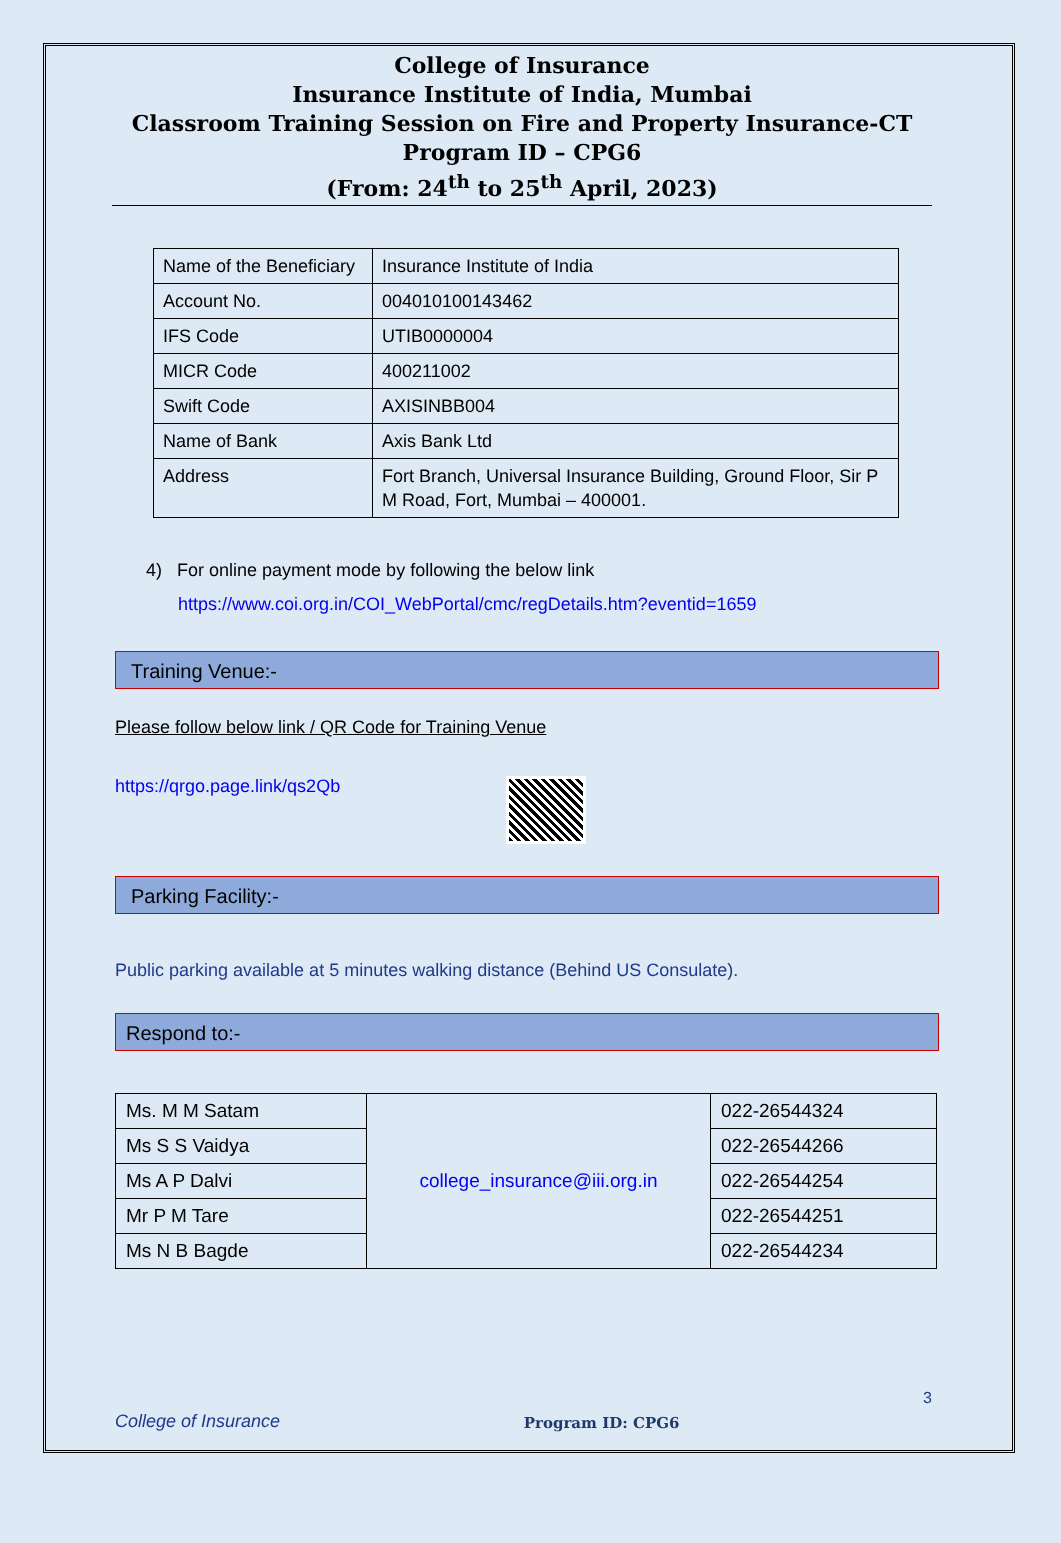College of Insurance
Insurance Institute of India, Mumbai
Classroom Training Session on Fire and Property Insurance-CT
Program ID – CPG6
(From: 24<sup>th</sup> to 25<sup>th</sup> April, 2023)
| Name of the Beneficiary | Insurance Institute of India |
| Account No. | 004010100143462 |
| IFS Code | UTIB0000004 |
| MICR Code | 400211002 |
| Swift Code | AXISINBB004 |
| Name of Bank | Axis Bank Ltd |
| Address | Fort Branch, Universal Insurance Building, Ground Floor, Sir P M Road, Fort, Mumbai – 400001. |
4) For online payment mode by following the below link
https://www.coi.org.in/COI_WebPortal/cmc/regDetails.htm?eventid=1659
Training Venue:-
Please follow below link / QR Code for Training Venue
https://qrgo.page.link/qs2Qb
Parking Facility:-
Public parking available at 5 minutes walking distance (Behind US Consulate).
Respond to:-
| Ms. M M Satam | college_insurance@iii.org.in | 022-26544324 |
| Ms S S Vaidya | | 022-26544266 |
| Ms A P Dalvi | | 022-26544254 |
| Mr P M Tare | | 022-26544251 |
| Ms N B Bagde | | 022-26544234 |
College of Insurance Program ID: CPG6 3